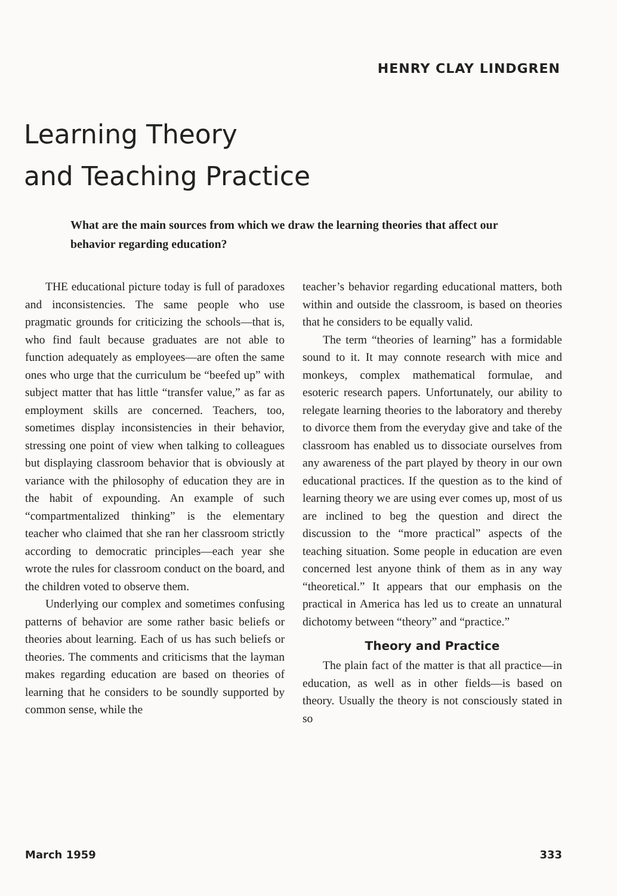HENRY CLAY LINDGREN
Learning Theory
and Teaching Practice
What are the main sources from which we draw the learning theories that affect our behavior regarding education?
THE educational picture today is full of paradoxes and inconsistencies. The same people who use pragmatic grounds for criticizing the schools—that is, who find fault because graduates are not able to function adequately as employees—are often the same ones who urge that the curriculum be “beefed up” with subject matter that has little “transfer value,” as far as employment skills are concerned. Teachers, too, sometimes display inconsistencies in their behavior, stressing one point of view when talking to colleagues but displaying classroom behavior that is obviously at variance with the philosophy of education they are in the habit of expounding. An example of such “compartmentalized thinking” is the elementary teacher who claimed that she ran her classroom strictly according to democratic principles—each year she wrote the rules for classroom conduct on the board, and the children voted to observe them.
Underlying our complex and sometimes confusing patterns of behavior are some rather basic beliefs or theories about learning. Each of us has such beliefs or theories. The comments and criticisms that the layman makes regarding education are based on theories of learning that he considers to be soundly supported by common sense, while the
teacher’s behavior regarding educational matters, both within and outside the classroom, is based on theories that he considers to be equally valid.
The term “theories of learning” has a formidable sound to it. It may connote research with mice and monkeys, complex mathematical formulae, and esoteric research papers. Unfortunately, our ability to relegate learning theories to the laboratory and thereby to divorce them from the everyday give and take of the classroom has enabled us to dissociate ourselves from any awareness of the part played by theory in our own educational practices. If the question as to the kind of learning theory we are using ever comes up, most of us are inclined to beg the question and direct the discussion to the “more practical” aspects of the teaching situation. Some people in education are even concerned lest anyone think of them as in any way “theoretical.” It appears that our emphasis on the practical in America has led us to create an unnatural dichotomy between “theory” and “practice.”
Theory and Practice
The plain fact of the matter is that all practice—in education, as well as in other fields—is based on theory. Usually the theory is not consciously stated in so
March 1959 333